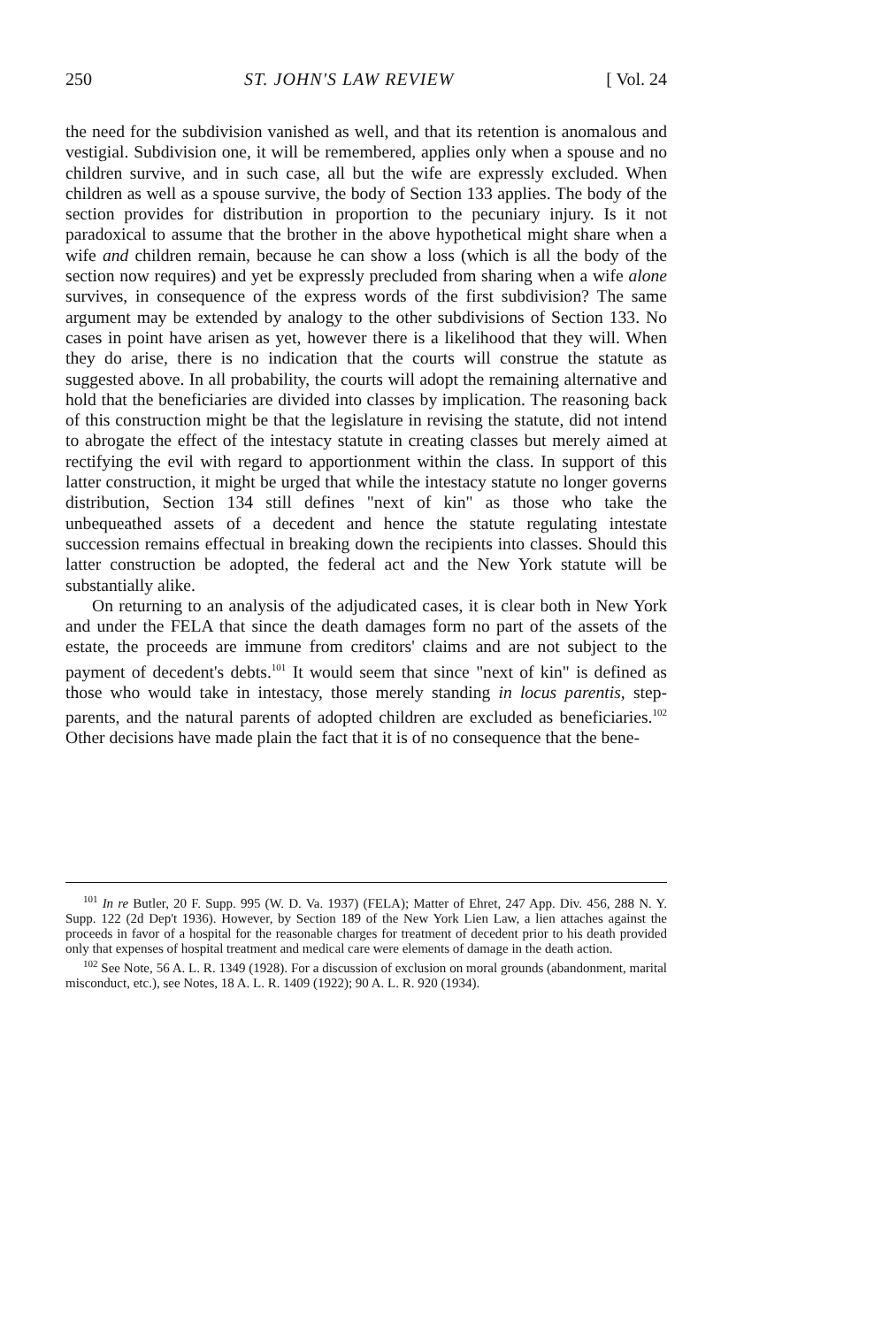250 ST. JOHN'S LAW REVIEW [ Vol. 24
the need for the subdivision vanished as well, and that its retention is anomalous and vestigial. Subdivision one, it will be remembered, applies only when a spouse and no children survive, and in such case, all but the wife are expressly excluded. When children as well as a spouse survive, the body of Section 133 applies. The body of the section provides for distribution in proportion to the pecuniary injury. Is it not paradoxical to assume that the brother in the above hypothetical might share when a wife and children remain, because he can show a loss (which is all the body of the section now requires) and yet be expressly precluded from sharing when a wife alone survives, in consequence of the express words of the first subdivision? The same argument may be extended by analogy to the other subdivisions of Section 133. No cases in point have arisen as yet, however there is a likelihood that they will. When they do arise, there is no indication that the courts will construe the statute as suggested above. In all probability, the courts will adopt the remaining alternative and hold that the beneficiaries are divided into classes by implication. The reasoning back of this construction might be that the legislature in revising the statute, did not intend to abrogate the effect of the intestacy statute in creating classes but merely aimed at rectifying the evil with regard to apportionment within the class. In support of this latter construction, it might be urged that while the intestacy statute no longer governs distribution, Section 134 still defines "next of kin" as those who take the unbequeathed assets of a decedent and hence the statute regulating intestate succession remains effectual in breaking down the recipients into classes. Should this latter construction be adopted, the federal act and the New York statute will be substantially alike.
On returning to an analysis of the adjudicated cases, it is clear both in New York and under the FELA that since the death damages form no part of the assets of the estate, the proceeds are immune from creditors' claims and are not subject to the payment of decedent's debts.<sup>101</sup> It would seem that since "next of kin" is defined as those who would take in intestacy, those merely standing in locus parentis, step-parents, and the natural parents of adopted children are excluded as beneficiaries.<sup>102</sup> Other decisions have made plain the fact that it is of no consequence that the bene-
<sup>101</sup> In re Butler, 20 F. Supp. 995 (W. D. Va. 1937) (FELA); Matter of Ehret, 247 App. Div. 456, 288 N. Y. Supp. 122 (2d Dep't 1936). However, by Section 189 of the New York Lien Law, a lien attaches against the proceeds in favor of a hospital for the reasonable charges for treatment of decedent prior to his death provided only that expenses of hospital treatment and medical care were elements of damage in the death action.
<sup>102</sup> See Note, 56 A. L. R. 1349 (1928). For a discussion of exclusion on moral grounds (abandonment, marital misconduct, etc.), see Notes, 18 A. L. R. 1409 (1922); 90 A. L. R. 920 (1934).